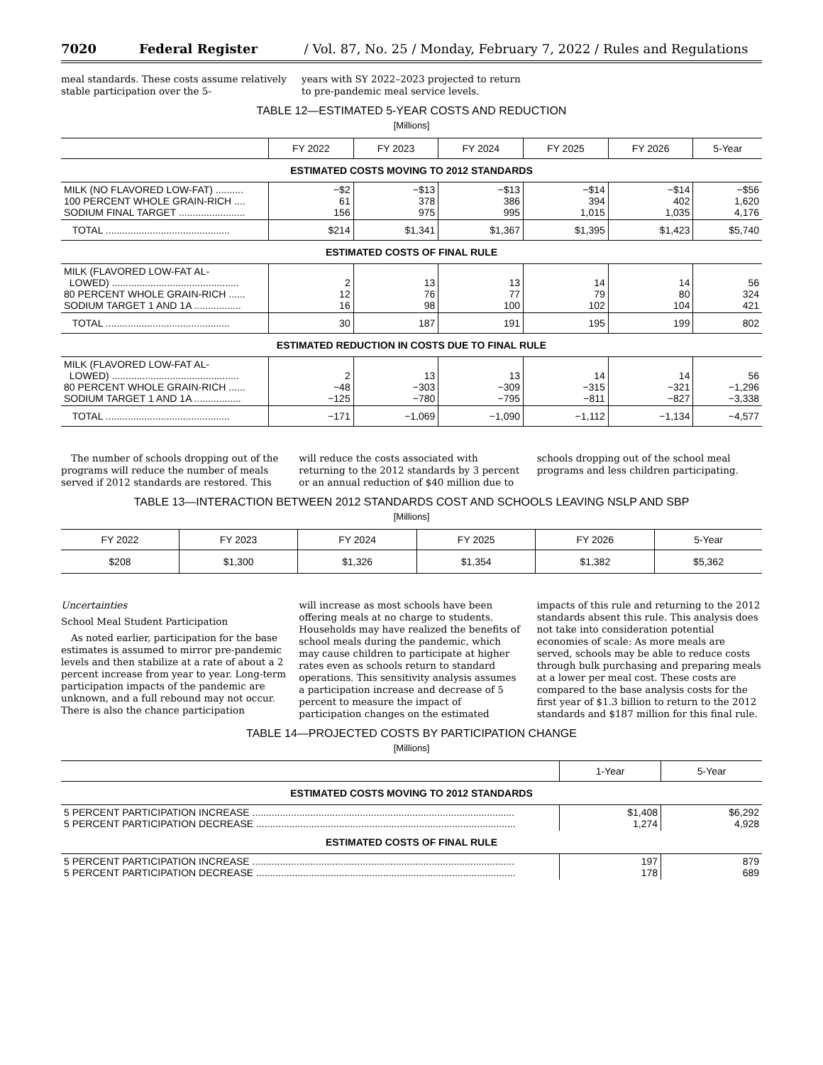7020 Federal Register / Vol. 87, No. 25 / Monday, February 7, 2022 / Rules and Regulations
meal standards. These costs assume relatively stable participation over the 5-
years with SY 2022–2023 projected to return to pre-pandemic meal service levels.
TABLE 12—ESTIMATED 5-YEAR COSTS AND REDUCTION
[Millions]
| | FY 2022 | FY 2023 | FY 2024 | FY 2025 | FY 2026 | 5-Year |
| --- | --- | --- | --- | --- | --- | --- |
| ESTIMATED COSTS MOVING TO 2012 STANDARDS | | | | | | |
| MILK (NO FLAVORED LOW-FAT) .......... 100 PERCENT WHOLE GRAIN-RICH .... SODIUM FINAL TARGET ........................ | −$2 61 156 | −$13 378 975 | −$13 386 995 | −$14 394 1,015 | −$14 402 1,035 | −$56 1,620 4,176 |
| TOTAL ............................................. | $214 | $1,341 | $1,367 | $1,395 | $1,423 | $5,740 |
| ESTIMATED COSTS OF FINAL RULE | | | | | | |
| MILK (FLAVORED LOW-FAT AL- LOWED) .............................................. 80 PERCENT WHOLE GRAIN-RICH ...... SODIUM TARGET 1 AND 1A ................. | 2 12 16 | 13 76 98 | 13 77 100 | 14 79 102 | 14 80 104 | 56 324 421 |
| TOTAL ............................................. | 30 | 187 | 191 | 195 | 199 | 802 |
| ESTIMATED REDUCTION IN COSTS DUE TO FINAL RULE | | | | | | |
| MILK (FLAVORED LOW-FAT AL- LOWED) .............................................. 80 PERCENT WHOLE GRAIN-RICH ...... SODIUM TARGET 1 AND 1A ................. | 2 −48 −125 | 13 −303 −780 | 13 −309 −795 | 14 −315 −811 | 14 −321 −827 | 56 −1,296 −3,338 |
| TOTAL ............................................. | −171 | −1,069 | −1,090 | −1,112 | −1,134 | −4,577 |
The number of schools dropping out of the programs will reduce the number of meals served if 2012 standards are restored. This
will reduce the costs associated with returning to the 2012 standards by 3 percent or an annual reduction of $40 million due to
schools dropping out of the school meal programs and less children participating.
TABLE 13—INTERACTION BETWEEN 2012 STANDARDS COST AND SCHOOLS LEAVING NSLP AND SBP
[Millions]
| FY 2022 | FY 2023 | FY 2024 | FY 2025 | FY 2026 | 5-Year |
| --- | --- | --- | --- | --- | --- |
| $208 | $1,300 | $1,326 | $1,354 | $1,382 | $5,362 |
Uncertainties
School Meal Student Participation
As noted earlier, participation for the base estimates is assumed to mirror pre-pandemic levels and then stabilize at a rate of about a 2 percent increase from year to year. Long-term participation impacts of the pandemic are unknown, and a full rebound may not occur. There is also the chance participation
will increase as most schools have been offering meals at no charge to students. Households may have realized the benefits of school meals during the pandemic, which may cause children to participate at higher rates even as schools return to standard operations. This sensitivity analysis assumes a participation increase and decrease of 5 percent to measure the impact of participation changes on the estimated
impacts of this rule and returning to the 2012 standards absent this rule. This analysis does not take into consideration potential economies of scale: As more meals are served, schools may be able to reduce costs through bulk purchasing and preparing meals at a lower per meal cost. These costs are compared to the base analysis costs for the first year of $1.3 billion to return to the 2012 standards and $187 million for this final rule.
TABLE 14—PROJECTED COSTS BY PARTICIPATION CHANGE
[Millions]
| | 1-Year | 5-Year |
| --- | --- | --- |
| ESTIMATED COSTS MOVING TO 2012 STANDARDS | | |
| 5 PERCENT PARTICIPATION INCREASE ............................................................................................... 5 PERCENT PARTICIPATION DECREASE .............................................................................................. | $1,408 1,274 | $6,292 4,928 |
| ESTIMATED COSTS OF FINAL RULE | | |
| 5 PERCENT PARTICIPATION INCREASE ............................................................................................... 5 PERCENT PARTICIPATION DECREASE .............................................................................................. | 197 178 | 879 689 |